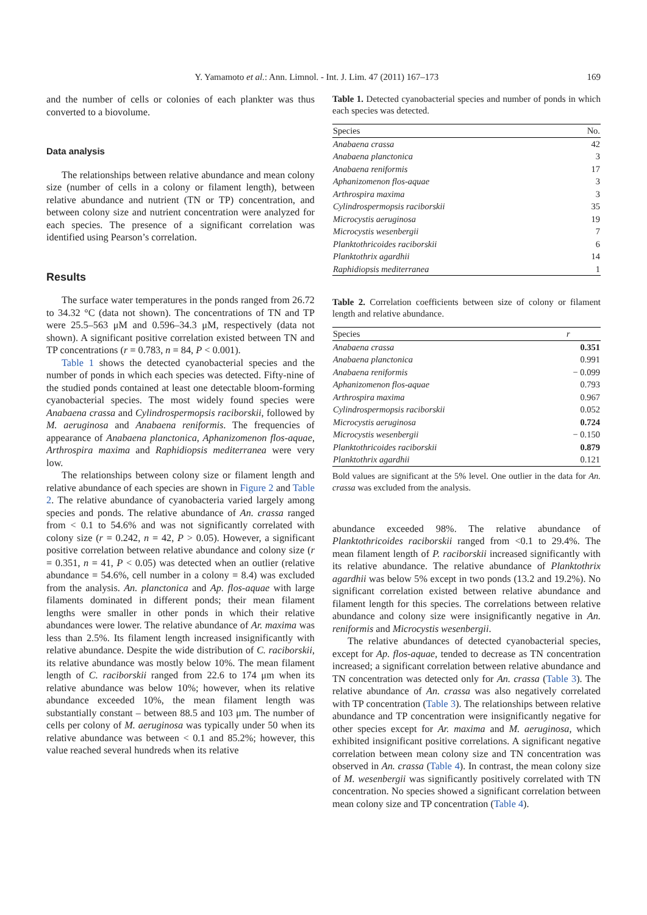Y. Yamamoto et al.: Ann. Limnol. - Int. J. Lim. 47 (2011) 167–173 169
and the number of cells or colonies of each plankter was thus converted to a biovolume.
Data analysis
The relationships between relative abundance and mean colony size (number of cells in a colony or filament length), between relative abundance and nutrient (TN or TP) concentration, and between colony size and nutrient concentration were analyzed for each species. The presence of a significant correlation was identified using Pearson’s correlation.
Results
The surface water temperatures in the ponds ranged from 26.72 to 34.32 °C (data not shown). The concentrations of TN and TP were 25.5–563 μM and 0.596–34.3 μM, respectively (data not shown). A significant positive correlation existed between TN and TP concentrations (r = 0.783, n = 84, P < 0.001).
Table 1 shows the detected cyanobacterial species and the number of ponds in which each species was detected. Fifty-nine of the studied ponds contained at least one detectable bloom-forming cyanobacterial species. The most widely found species were Anabaena crassa and Cylindrospermopsis raciborskii, followed by M. aeruginosa and Anabaena reniformis. The frequencies of appearance of Anabaena planctonica, Aphanizomenon flos-aquae, Arthrospira maxima and Raphidiopsis mediterranea were very low.
The relationships between colony size or filament length and relative abundance of each species are shown in Figure 2 and Table 2. The relative abundance of cyanobacteria varied largely among species and ponds. The relative abundance of An. crassa ranged from < 0.1 to 54.6% and was not significantly correlated with colony size (r = 0.242, n = 42, P > 0.05). However, a significant positive correlation between relative abundance and colony size (r = 0.351, n = 41, P < 0.05) was detected when an outlier (relative abundance = 54.6%, cell number in a colony = 8.4) was excluded from the analysis. An. planctonica and Ap. flos-aquae with large filaments dominated in different ponds; their mean filament lengths were smaller in other ponds in which their relative abundances were lower. The relative abundance of Ar. maxima was less than 2.5%. Its filament length increased insignificantly with relative abundance. Despite the wide distribution of C. raciborskii, its relative abundance was mostly below 10%. The mean filament length of C. raciborskii ranged from 22.6 to 174 μm when its relative abundance was below 10%; however, when its relative abundance exceeded 10%, the mean filament length was substantially constant – between 88.5 and 103 μm. The number of cells per colony of M. aeruginosa was typically under 50 when its relative abundance was between < 0.1 and 85.2%; however, this value reached several hundreds when its relative
Table 1. Detected cyanobacterial species and number of ponds in which each species was detected.
| Species | No. |
| --- | --- |
| Anabaena crassa | 42 |
| Anabaena planctonica | 3 |
| Anabaena reniformis | 17 |
| Aphanizomenon flos-aquae | 3 |
| Arthrospira maxima | 3 |
| Cylindrospermopsis raciborskii | 35 |
| Microcystis aeruginosa | 19 |
| Microcystis wesenbergii | 7 |
| Planktothricoides raciborskii | 6 |
| Planktothrix agardhii | 14 |
| Raphidiopsis mediterranea | 1 |
Table 2. Correlation coefficients between size of colony or filament length and relative abundance.
| Species | r |
| --- | --- |
| Anabaena crassa | 0.351 |
| Anabaena planctonica | 0.991 |
| Anabaena reniformis | − 0.099 |
| Aphanizomenon flos-aquae | 0.793 |
| Arthrospira maxima | 0.967 |
| Cylindrospermopsis raciborskii | 0.052 |
| Microcystis aeruginosa | 0.724 |
| Microcystis wesenbergii | − 0.150 |
| Planktothricoides raciborskii | 0.879 |
| Planktothrix agardhii | 0.121 |
Bold values are significant at the 5% level. One outlier in the data for An. crassa was excluded from the analysis.
abundance exceeded 98%. The relative abundance of Planktothricoides raciborskii ranged from <0.1 to 29.4%. The mean filament length of P. raciborskii increased significantly with its relative abundance. The relative abundance of Planktothrix agardhii was below 5% except in two ponds (13.2 and 19.2%). No significant correlation existed between relative abundance and filament length for this species. The correlations between relative abundance and colony size were insignificantly negative in An. reniformis and Microcystis wesenbergii.
The relative abundances of detected cyanobacterial species, except for Ap. flos-aquae, tended to decrease as TN concentration increased; a significant correlation between relative abundance and TN concentration was detected only for An. crassa (Table 3). The relative abundance of An. crassa was also negatively correlated with TP concentration (Table 3). The relationships between relative abundance and TP concentration were insignificantly negative for other species except for Ar. maxima and M. aeruginosa, which exhibited insignificant positive correlations. A significant negative correlation between mean colony size and TN concentration was observed in An. crassa (Table 4). In contrast, the mean colony size of M. wesenbergii was significantly positively correlated with TN concentration. No species showed a significant correlation between mean colony size and TP concentration (Table 4).